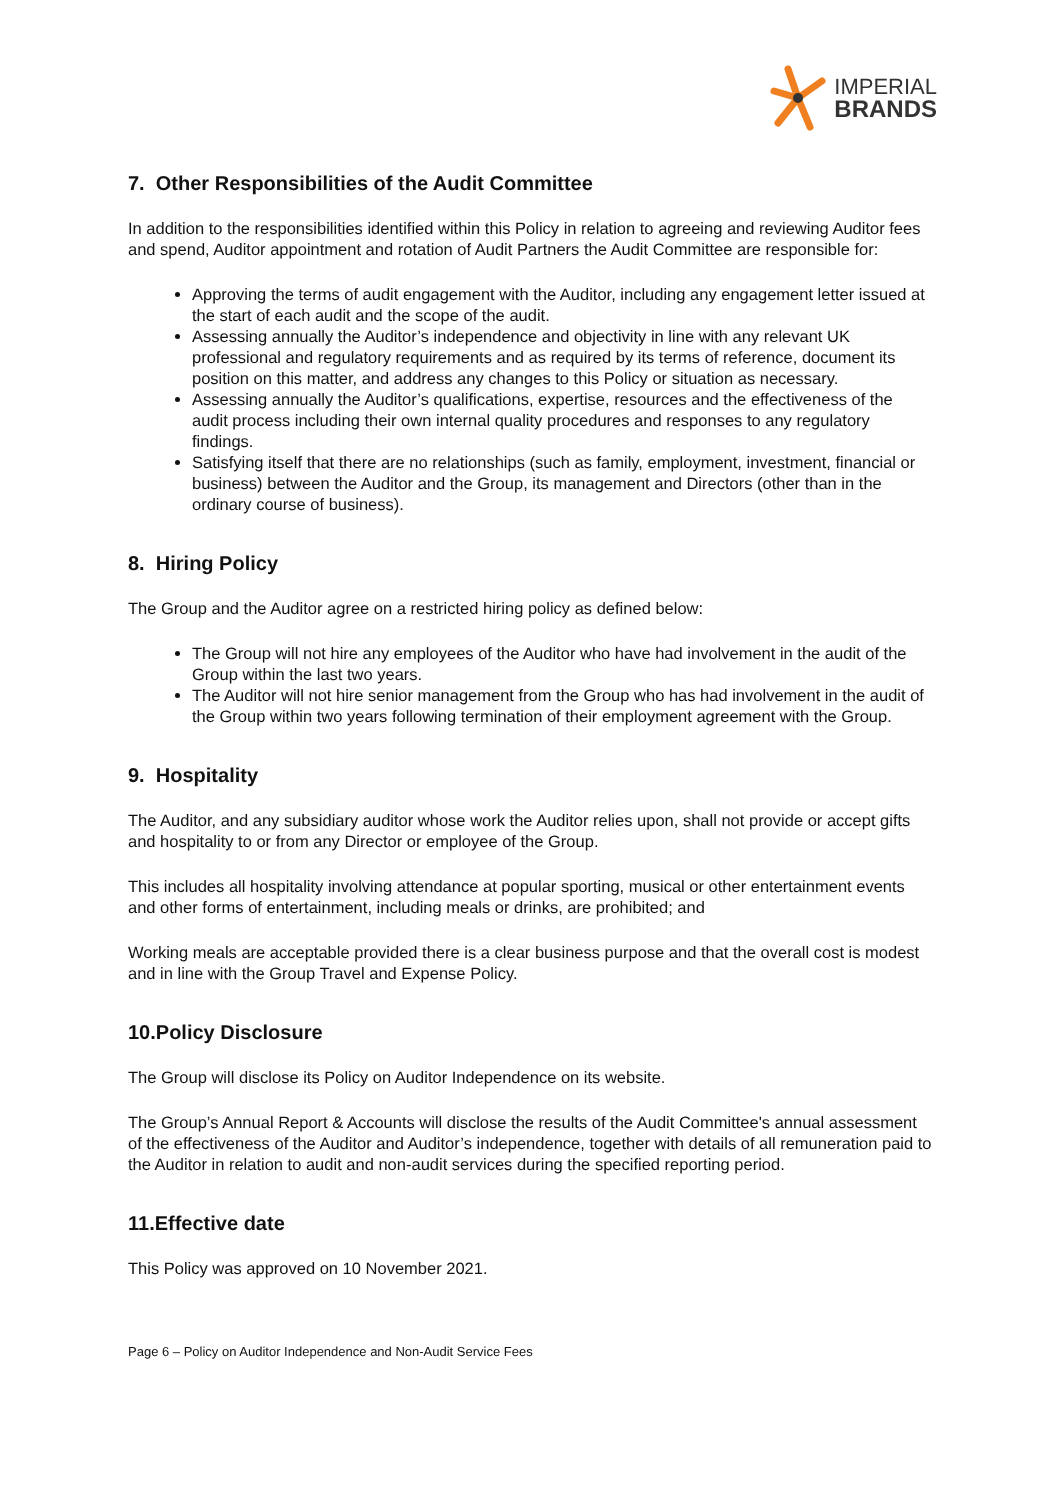IMPERIAL
BRANDS
7. Other Responsibilities of the Audit Committee
In addition to the responsibilities identified within this Policy in relation to agreeing and reviewing Auditor fees and spend, Auditor appointment and rotation of Audit Partners the Audit Committee are responsible for:
Approving the terms of audit engagement with the Auditor, including any engagement letter issued at the start of each audit and the scope of the audit.
Assessing annually the Auditor’s independence and objectivity in line with any relevant UK professional and regulatory requirements and as required by its terms of reference, document its position on this matter, and address any changes to this Policy or situation as necessary.
Assessing annually the Auditor’s qualifications, expertise, resources and the effectiveness of the audit process including their own internal quality procedures and responses to any regulatory findings.
Satisfying itself that there are no relationships (such as family, employment, investment, financial or business) between the Auditor and the Group, its management and Directors (other than in the ordinary course of business).
8. Hiring Policy
The Group and the Auditor agree on a restricted hiring policy as defined below:
The Group will not hire any employees of the Auditor who have had involvement in the audit of the Group within the last two years.
The Auditor will not hire senior management from the Group who has had involvement in the audit of the Group within two years following termination of their employment agreement with the Group.
9. Hospitality
The Auditor, and any subsidiary auditor whose work the Auditor relies upon, shall not provide or accept gifts and hospitality to or from any Director or employee of the Group.
This includes all hospitality involving attendance at popular sporting, musical or other entertainment events and other forms of entertainment, including meals or drinks, are prohibited; and
Working meals are acceptable provided there is a clear business purpose and that the overall cost is modest and in line with the Group Travel and Expense Policy.
10.Policy Disclosure
The Group will disclose its Policy on Auditor Independence on its website.
The Group’s Annual Report & Accounts will disclose the results of the Audit Committee's annual assessment of the effectiveness of the Auditor and Auditor’s independence, together with details of all remuneration paid to the Auditor in relation to audit and non-audit services during the specified reporting period.
11.Effective date
This Policy was approved on 10 November 2021.
Page 6 – Policy on Auditor Independence and Non-Audit Service Fees